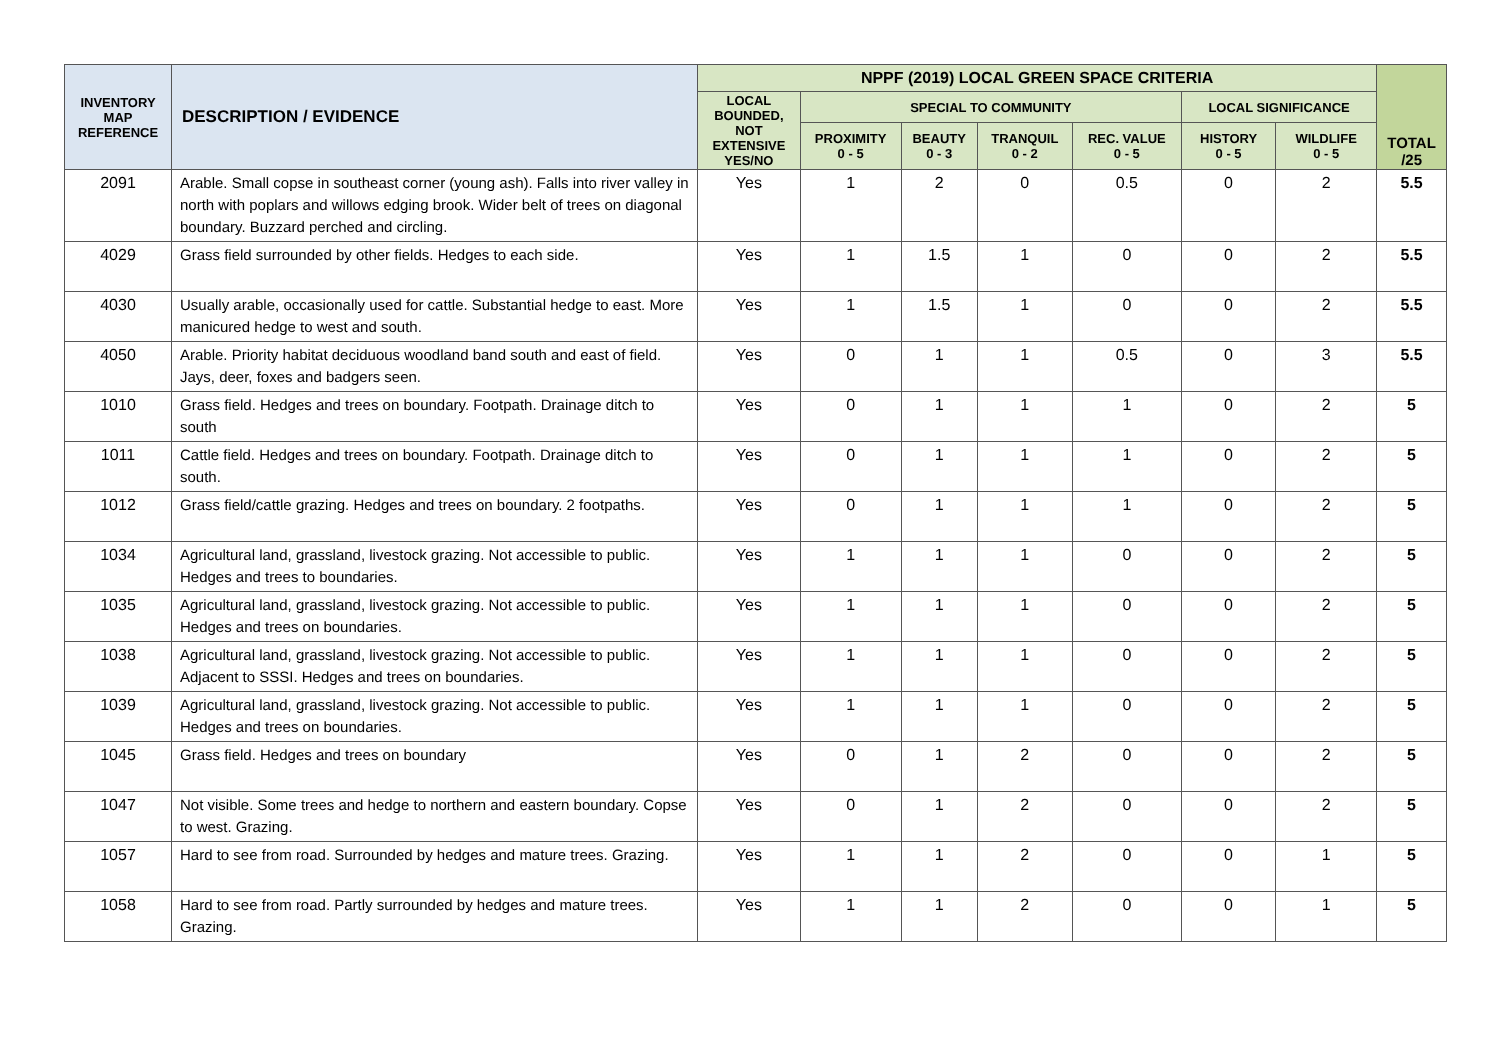| INVENTORY MAP REFERENCE | DESCRIPTION / EVIDENCE | NPPF (2019) LOCAL GREEN SPACE CRITERIA | | | | | | | TOTAL /25 |
| --- | --- | --- | --- | --- | --- | --- | --- | --- | --- |
| | | LOCAL BOUNDED, NOT EXTENSIVE YES/NO | SPECIAL TO COMMUNITY | | | | LOCAL SIGNIFICANCE | | |
| | | | PROXIMITY 0 - 5 | BEAUTY 0 - 3 | TRANQUIL 0 - 2 | REC. VALUE 0 - 5 | HISTORY 0 - 5 | WILDLIFE 0 - 5 | |
| 2091 | Arable. Small copse in southeast corner (young ash). Falls into river valley in north with poplars and willows edging brook. Wider belt of trees on diagonal boundary. Buzzard perched and circling. | Yes | 1 | 2 | 0 | 0.5 | 0 | 2 | 5.5 |
| 4029 | Grass field surrounded by other fields. Hedges to each side. | Yes | 1 | 1.5 | 1 | 0 | 0 | 2 | 5.5 |
| 4030 | Usually arable, occasionally used for cattle. Substantial hedge to east. More manicured hedge to west and south. | Yes | 1 | 1.5 | 1 | 0 | 0 | 2 | 5.5 |
| 4050 | Arable. Priority habitat deciduous woodland band south and east of field. Jays, deer, foxes and badgers seen. | Yes | 0 | 1 | 1 | 0.5 | 0 | 3 | 5.5 |
| 1010 | Grass field. Hedges and trees on boundary. Footpath. Drainage ditch to south | Yes | 0 | 1 | 1 | 1 | 0 | 2 | 5 |
| 1011 | Cattle field. Hedges and trees on boundary. Footpath. Drainage ditch to south. | Yes | 0 | 1 | 1 | 1 | 0 | 2 | 5 |
| 1012 | Grass field/cattle grazing. Hedges and trees on boundary. 2 footpaths. | Yes | 0 | 1 | 1 | 1 | 0 | 2 | 5 |
| 1034 | Agricultural land, grassland, livestock grazing. Not accessible to public. Hedges and trees to boundaries. | Yes | 1 | 1 | 1 | 0 | 0 | 2 | 5 |
| 1035 | Agricultural land, grassland, livestock grazing. Not accessible to public. Hedges and trees on boundaries. | Yes | 1 | 1 | 1 | 0 | 0 | 2 | 5 |
| 1038 | Agricultural land, grassland, livestock grazing. Not accessible to public. Adjacent to SSSI. Hedges and trees on boundaries. | Yes | 1 | 1 | 1 | 0 | 0 | 2 | 5 |
| 1039 | Agricultural land, grassland, livestock grazing. Not accessible to public. Hedges and trees on boundaries. | Yes | 1 | 1 | 1 | 0 | 0 | 2 | 5 |
| 1045 | Grass field. Hedges and trees on boundary | Yes | 0 | 1 | 2 | 0 | 0 | 2 | 5 |
| 1047 | Not visible. Some trees and hedge to northern and eastern boundary. Copse to west. Grazing. | Yes | 0 | 1 | 2 | 0 | 0 | 2 | 5 |
| 1057 | Hard to see from road. Surrounded by hedges and mature trees. Grazing. | Yes | 1 | 1 | 2 | 0 | 0 | 1 | 5 |
| 1058 | Hard to see from road. Partly surrounded by hedges and mature trees. Grazing. | Yes | 1 | 1 | 2 | 0 | 0 | 1 | 5 |